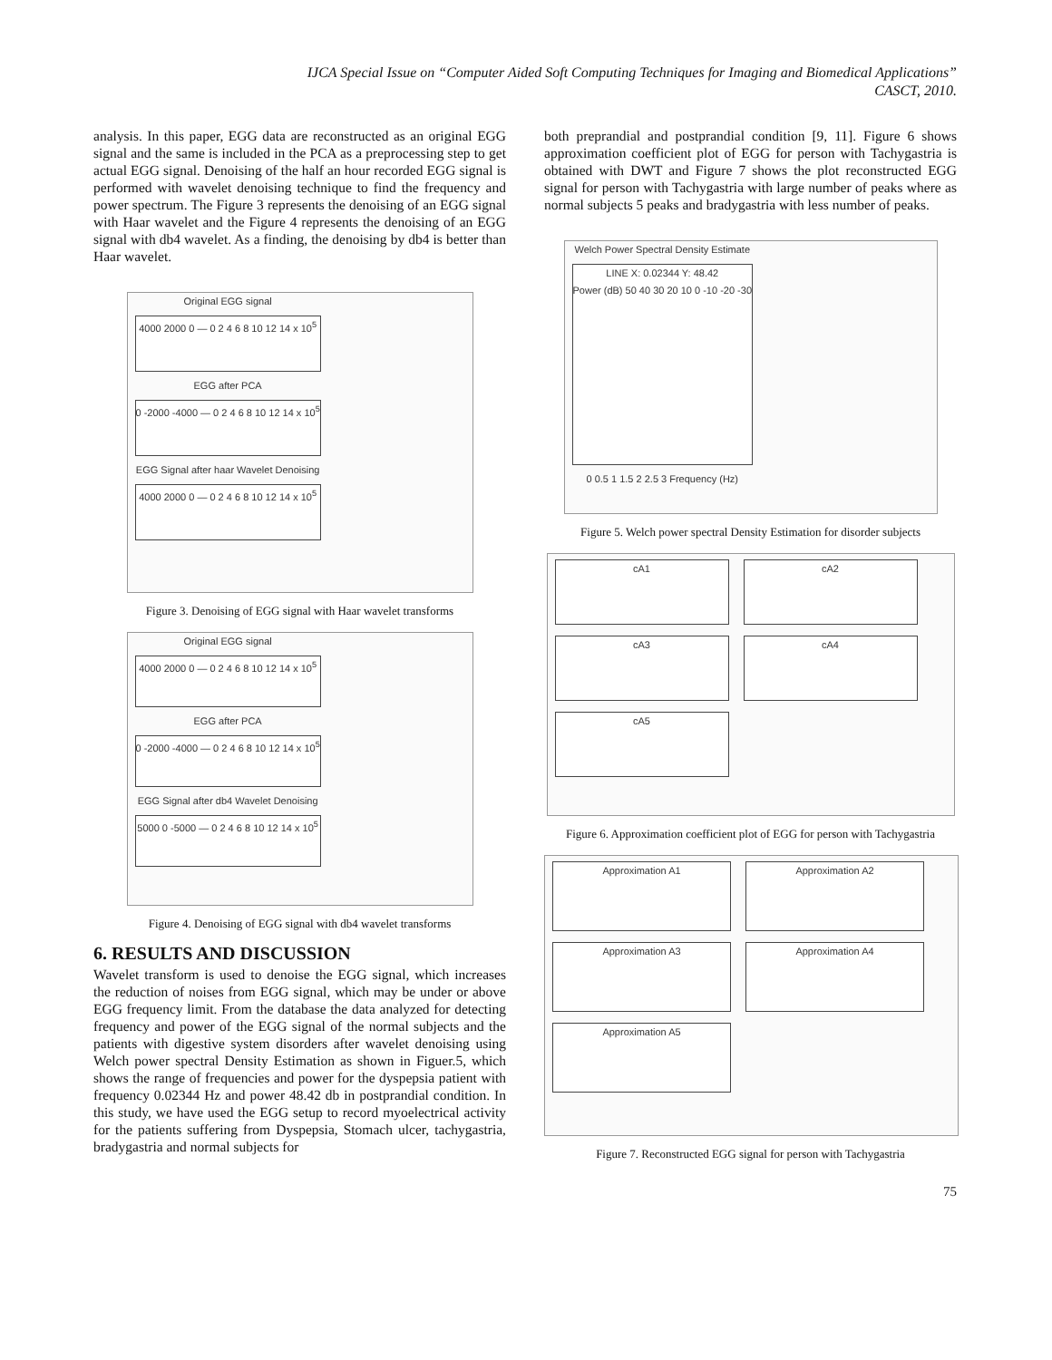IJCA Special Issue on “Computer Aided Soft Computing Techniques for Imaging and Biomedical Applications”
CASCT, 2010.
analysis. In this paper, EGG data are reconstructed as an original EGG signal and the same is included in the PCA as a preprocessing step to get actual EGG signal. Denoising of the half an hour recorded EGG signal is performed with wavelet denoising technique to find the frequency and power spectrum. The Figure 3 represents the denoising of an EGG signal with Haar wavelet and the Figure 4 represents the denoising of an EGG signal with db4 wavelet. As a finding, the denoising by db4 is better than Haar wavelet.
Original EGG signal
4000 2000 0 — 0 2 4 6 8 10 12 14 x 10<sup>5</sup>
EGG after PCA
0 -2000 -4000 — 0 2 4 6 8 10 12 14 x 10<sup>5</sup>
EGG Signal after haar Wavelet Denoising
4000 2000 0 — 0 2 4 6 8 10 12 14 x 10<sup>5</sup>
Figure 3. Denoising of EGG signal with Haar wavelet transforms
Original EGG signal
4000 2000 0 — 0 2 4 6 8 10 12 14 x 10<sup>5</sup>
EGG after PCA
0 -2000 -4000 — 0 2 4 6 8 10 12 14 x 10<sup>5</sup>
EGG Signal after db4 Wavelet Denoising
5000 0 -5000 — 0 2 4 6 8 10 12 14 x 10<sup>5</sup>
Figure 4. Denoising of EGG signal with db4 wavelet transforms
6. RESULTS AND DISCUSSION
Wavelet transform is used to denoise the EGG signal, which increases the reduction of noises from EGG signal, which may be under or above EGG frequency limit. From the database the data analyzed for detecting frequency and power of the EGG signal of the normal subjects and the patients with digestive system disorders after wavelet denoising using Welch power spectral Density Estimation as shown in Figuer.5, which shows the range of frequencies and power for the dyspepsia patient with frequency 0.02344 Hz and power 48.42 db in postprandial condition. In this study, we have used the EGG setup to record myoelectrical activity for the patients suffering from Dyspepsia, Stomach ulcer, tachygastria, bradygastria and normal subjects for
both preprandial and postprandial condition [9, 11]. Figure 6 shows approximation coefficient plot of EGG for person with Tachygastria is obtained with DWT and Figure 7 shows the plot reconstructed EGG signal for person with Tachygastria with large number of peaks where as normal subjects 5 peaks and bradygastria with less number of peaks.
Welch Power Spectral Density Estimate
LINE X: 0.02344 Y: 48.42
Power (dB) 50 40 30 20 10 0 -10 -20 -30
0 0.5 1 1.5 2 2.5 3 Frequency (Hz)
Figure 5. Welch power spectral Density Estimation for disorder subjects
cA1
cA2
cA3
cA4
cA5
Figure 6. Approximation coefficient plot of EGG for person with Tachygastria
Approximation A1
Approximation A2
Approximation A3
Approximation A4
Approximation A5
Figure 7. Reconstructed EGG signal for person with Tachygastria
75